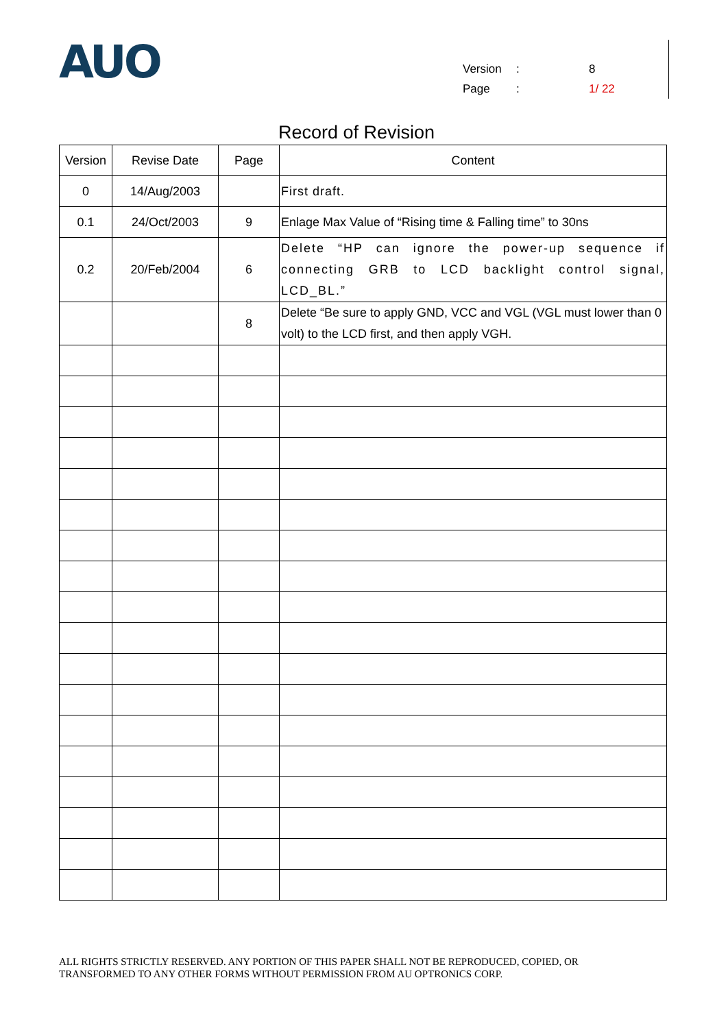AUO
Version: 8
Page: 1/ 22
Record of Revision
| Version | Revise Date | Page | Content |
| --- | --- | --- | --- |
| 0 | 14/Aug/2003 | | First draft. |
| 0.1 | 24/Oct/2003 | 9 | Enlage Max Value of “Rising time & Falling time” to 30ns |
| 0.2 | 20/Feb/2004 | 6 | Delete “HP can ignore the power-up sequence if connecting GRB to LCD backlight control signal, LCD_BL.” |
| | | 8 | Delete “Be sure to apply GND, VCC and VGL (VGL must lower than 0 volt) to the LCD first, and then apply VGH. |
ALL RIGHTS STRICTLY RESERVED. ANY PORTION OF THIS PAPER SHALL NOT BE REPRODUCED, COPIED, OR
TRANSFORMED TO ANY OTHER FORMS WITHOUT PERMISSION FROM AU OPTRONICS CORP.